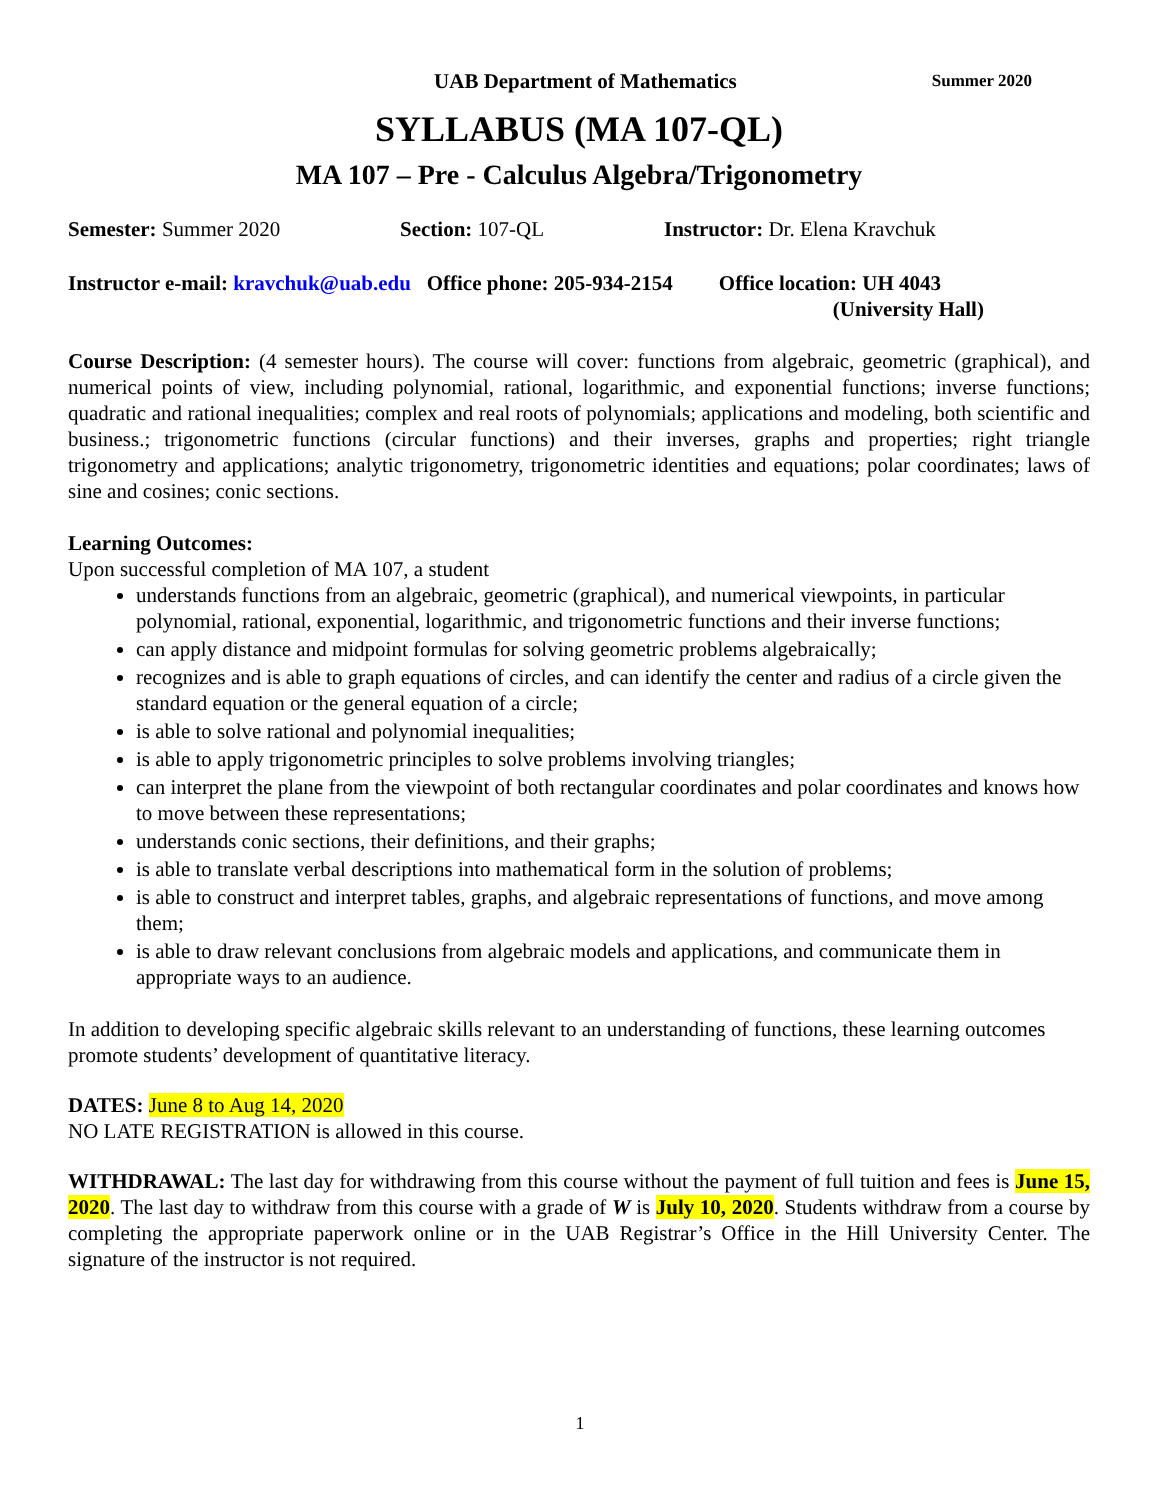UAB Department of Mathematics Summer 2020
SYLLABUS (MA 107-QL)
MA 107 – Pre - Calculus Algebra/Trigonometry
Semester: Summer 2020 Section: 107-QL Instructor: Dr. Elena Kravchuk
Instructor e-mail: kravchuk@uab.edu Office phone: 205-934-2154 Office location: UH 4043
(University Hall)
Course Description: (4 semester hours). The course will cover: functions from algebraic, geometric (graphical), and numerical points of view, including polynomial, rational, logarithmic, and exponential functions; inverse functions; quadratic and rational inequalities; complex and real roots of polynomials; applications and modeling, both scientific and business.; trigonometric functions (circular functions) and their inverses, graphs and properties; right triangle trigonometry and applications; analytic trigonometry, trigonometric identities and equations; polar coordinates; laws of sine and cosines; conic sections.
Learning Outcomes:
Upon successful completion of MA 107, a student
understands functions from an algebraic, geometric (graphical), and numerical viewpoints, in particular polynomial, rational, exponential, logarithmic, and trigonometric functions and their inverse functions;
can apply distance and midpoint formulas for solving geometric problems algebraically;
recognizes and is able to graph equations of circles, and can identify the center and radius of a circle given the standard equation or the general equation of a circle;
is able to solve rational and polynomial inequalities;
is able to apply trigonometric principles to solve problems involving triangles;
can interpret the plane from the viewpoint of both rectangular coordinates and polar coordinates and knows how to move between these representations;
understands conic sections, their definitions, and their graphs;
is able to translate verbal descriptions into mathematical form in the solution of problems;
is able to construct and interpret tables, graphs, and algebraic representations of functions, and move among them;
is able to draw relevant conclusions from algebraic models and applications, and communicate them in appropriate ways to an audience.
In addition to developing specific algebraic skills relevant to an understanding of functions, these learning outcomes promote students’ development of quantitative literacy.
DATES: June 8 to Aug 14, 2020
NO LATE REGISTRATION is allowed in this course.
WITHDRAWAL: The last day for withdrawing from this course without the payment of full tuition and fees is June 15, 2020. The last day to withdraw from this course with a grade of W is July 10, 2020. Students withdraw from a course by completing the appropriate paperwork online or in the UAB Registrar’s Office in the Hill University Center. The signature of the instructor is not required.
1